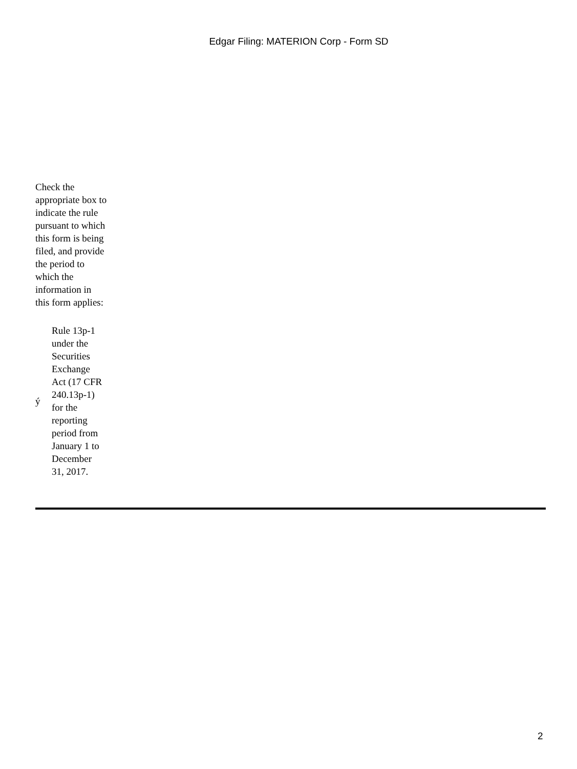Edgar Filing: MATERION Corp - Form SD
Check the appropriate box to indicate the rule pursuant to which this form is being filed, and provide the period to which the information in this form applies:
ý
Rule 13p-1 under the Securities Exchange Act (17 CFR 240.13p-1) for the reporting period from January 1 to December 31, 2017.
2